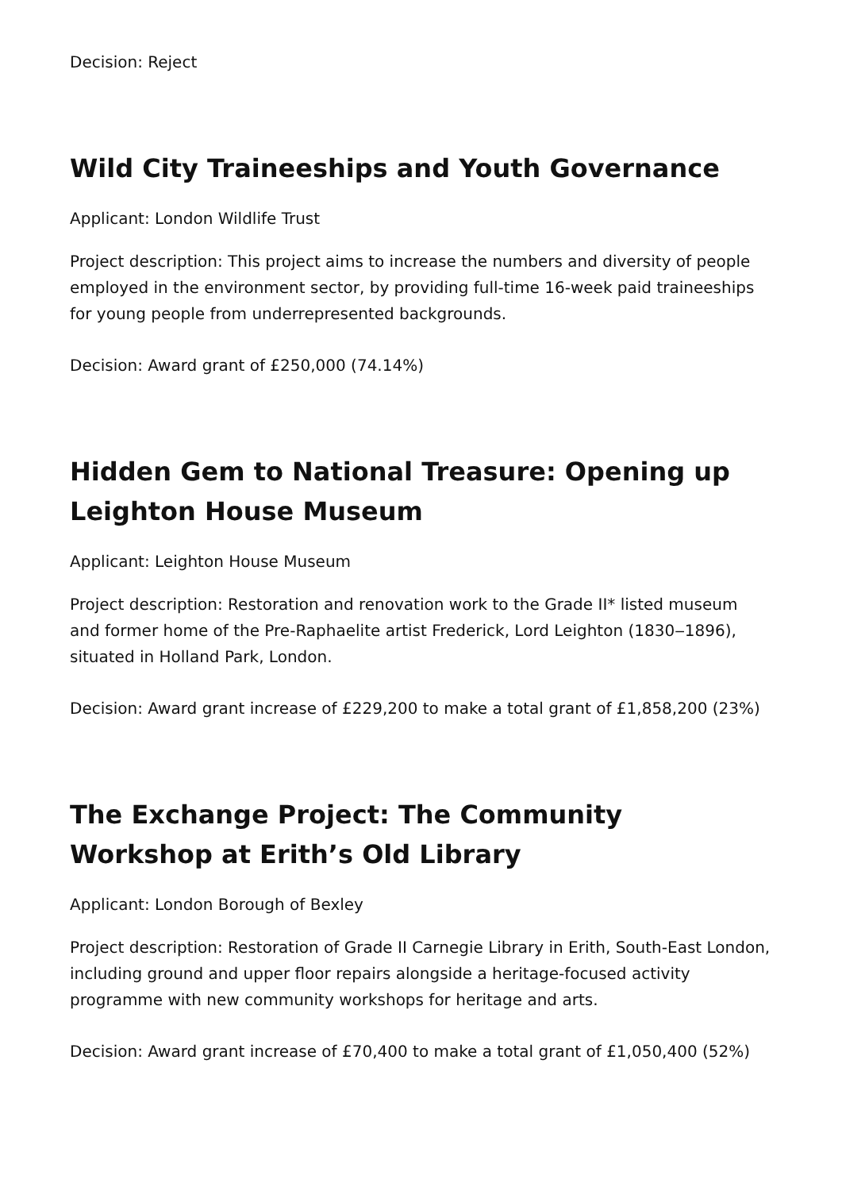Decision: Reject
Wild City Traineeships and Youth Governance
Applicant: London Wildlife Trust
Project description: This project aims to increase the numbers and diversity of people employed in the environment sector, by providing full-time 16-week paid traineeships for young people from underrepresented backgrounds.
Decision: Award grant of £250,000 (74.14%)
Hidden Gem to National Treasure: Opening up Leighton House Museum
Applicant: Leighton House Museum
Project description: Restoration and renovation work to the Grade II* listed museum and former home of the Pre-Raphaelite artist Frederick, Lord Leighton (1830‒1896), situated in Holland Park, London.
Decision: Award grant increase of £229,200 to make a total grant of £1,858,200 (23%)
The Exchange Project: The Community Workshop at Erith’s Old Library
Applicant: London Borough of Bexley
Project description: Restoration of Grade II Carnegie Library in Erith, South-East London, including ground and upper floor repairs alongside a heritage-focused activity programme with new community workshops for heritage and arts.
Decision: Award grant increase of £70,400 to make a total grant of £1,050,400 (52%)